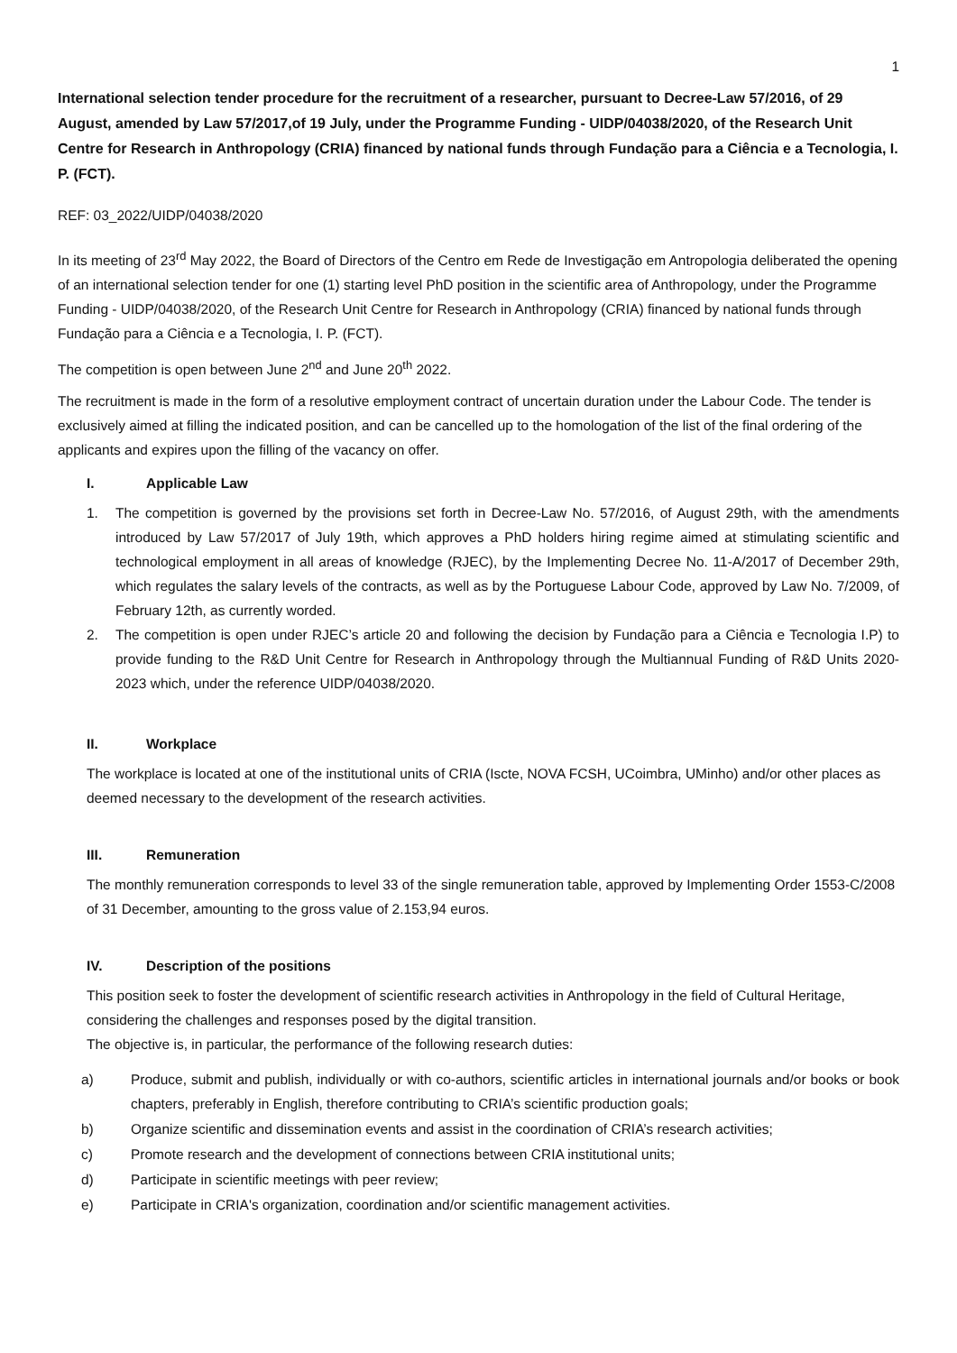1
International selection tender procedure for the recruitment of a researcher, pursuant to Decree-Law 57/2016, of 29 August, amended by Law 57/2017,of 19 July, under the Programme Funding - UIDP/04038/2020, of the Research Unit Centre for Research in Anthropology (CRIA) financed by national funds through Fundação para a Ciência e a Tecnologia, I. P. (FCT).
REF: 03_2022/UIDP/04038/2020
In its meeting of 23<sup>rd</sup> May 2022, the Board of Directors of the Centro em Rede de Investigação em Antropologia deliberated the opening of an international selection tender for one (1) starting level PhD position in the scientific area of Anthropology, under the Programme Funding - UIDP/04038/2020, of the Research Unit Centre for Research in Anthropology (CRIA) financed by national funds through Fundação para a Ciência e a Tecnologia, I. P. (FCT).
The competition is open between June 2<sup>nd</sup> and June 20<sup>th</sup> 2022.
The recruitment is made in the form of a resolutive employment contract of uncertain duration under the Labour Code. The tender is exclusively aimed at filling the indicated position, and can be cancelled up to the homologation of the list of the final ordering of the applicants and expires upon the filling of the vacancy on offer.
I. Applicable Law
1. The competition is governed by the provisions set forth in Decree-Law No. 57/2016, of August 29th, with the amendments introduced by Law 57/2017 of July 19th, which approves a PhD holders hiring regime aimed at stimulating scientific and technological employment in all areas of knowledge (RJEC), by the Implementing Decree No. 11-A/2017 of December 29th, which regulates the salary levels of the contracts, as well as by the Portuguese Labour Code, approved by Law No. 7/2009, of February 12th, as currently worded.
2. The competition is open under RJEC’s article 20 and following the decision by Fundação para a Ciência e Tecnologia I.P) to provide funding to the R&D Unit Centre for Research in Anthropology through the Multiannual Funding of R&D Units 2020-2023 which, under the reference UIDP/04038/2020.
II. Workplace
The workplace is located at one of the institutional units of CRIA (Iscte, NOVA FCSH, UCoimbra, UMinho) and/or other places as deemed necessary to the development of the research activities.
III. Remuneration
The monthly remuneration corresponds to level 33 of the single remuneration table, approved by Implementing Order 1553-C/2008 of 31 December, amounting to the gross value of 2.153,94 euros.
IV. Description of the positions
This position seek to foster the development of scientific research activities in Anthropology in the field of Cultural Heritage, considering the challenges and responses posed by the digital transition.
The objective is, in particular, the performance of the following research duties:
a) Produce, submit and publish, individually or with co-authors, scientific articles in international journals and/or books or book chapters, preferably in English, therefore contributing to CRIA’s scientific production goals;
b) Organize scientific and dissemination events and assist in the coordination of CRIA’s research activities;
c) Promote research and the development of connections between CRIA institutional units;
d) Participate in scientific meetings with peer review;
e) Participate in CRIA's organization, coordination and/or scientific management activities.